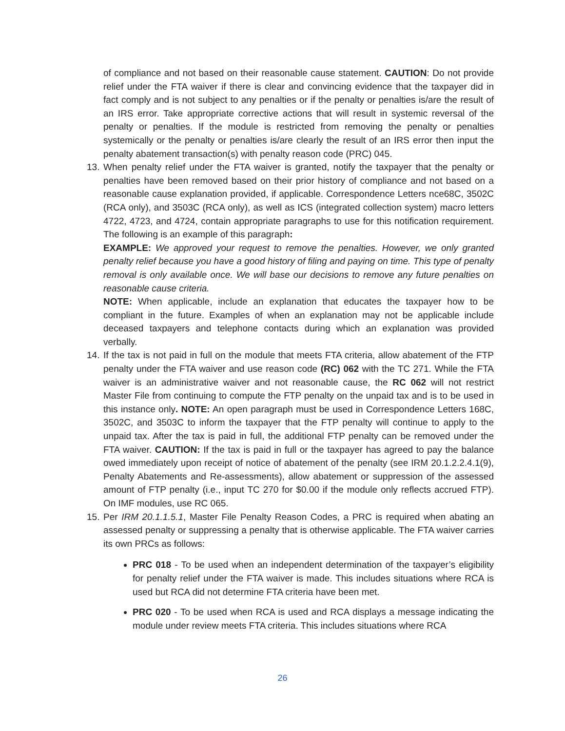of compliance and not based on their reasonable cause statement. CAUTION: Do not provide relief under the FTA waiver if there is clear and convincing evidence that the taxpayer did in fact comply and is not subject to any penalties or if the penalty or penalties is/are the result of an IRS error. Take appropriate corrective actions that will result in systemic reversal of the penalty or penalties. If the module is restricted from removing the penalty or penalties systemically or the penalty or penalties is/are clearly the result of an IRS error then input the penalty abatement transaction(s) with penalty reason code (PRC) 045.
13.
When penalty relief under the FTA waiver is granted, notify the taxpayer that the penalty or penalties have been removed based on their prior history of compliance and not based on a reasonable cause explanation provided, if applicable. Correspondence Letters nce68C, 3502C (RCA only), and 3503C (RCA only), as well as ICS (integrated collection system) macro letters 4722, 4723, and 4724, contain appropriate paragraphs to use for this notification requirement. The following is an example of this paragraph:
EXAMPLE: We approved your request to remove the penalties. However, we only granted penalty relief because you have a good history of filing and paying on time. This type of penalty removal is only available once. We will base our decisions to remove any future penalties on reasonable cause criteria.
NOTE: When applicable, include an explanation that educates the taxpayer how to be compliant in the future. Examples of when an explanation may not be applicable include deceased taxpayers and telephone contacts during which an explanation was provided verbally.
14.
If the tax is not paid in full on the module that meets FTA criteria, allow abatement of the FTP penalty under the FTA waiver and use reason code (RC) 062 with the TC 271. While the FTA waiver is an administrative waiver and not reasonable cause, the RC 062 will not restrict Master File from continuing to compute the FTP penalty on the unpaid tax and is to be used in this instance only. NOTE: An open paragraph must be used in Correspondence Letters 168C, 3502C, and 3503C to inform the taxpayer that the FTP penalty will continue to apply to the unpaid tax. After the tax is paid in full, the additional FTP penalty can be removed under the FTA waiver. CAUTION: If the tax is paid in full or the taxpayer has agreed to pay the balance owed immediately upon receipt of notice of abatement of the penalty (see IRM 20.1.2.2.4.1(9), Penalty Abatements and Re-assessments), allow abatement or suppression of the assessed amount of FTP penalty (i.e., input TC 270 for $0.00 if the module only reflects accrued FTP). On IMF modules, use RC 065.
15.
Per IRM 20.1.1.5.1, Master File Penalty Reason Codes, a PRC is required when abating an assessed penalty or suppressing a penalty that is otherwise applicable. The FTA waiver carries its own PRCs as follows:
PRC 018 - To be used when an independent determination of the taxpayer’s eligibility for penalty relief under the FTA waiver is made. This includes situations where RCA is used but RCA did not determine FTA criteria have been met.
PRC 020 - To be used when RCA is used and RCA displays a message indicating the module under review meets FTA criteria. This includes situations where RCA
26